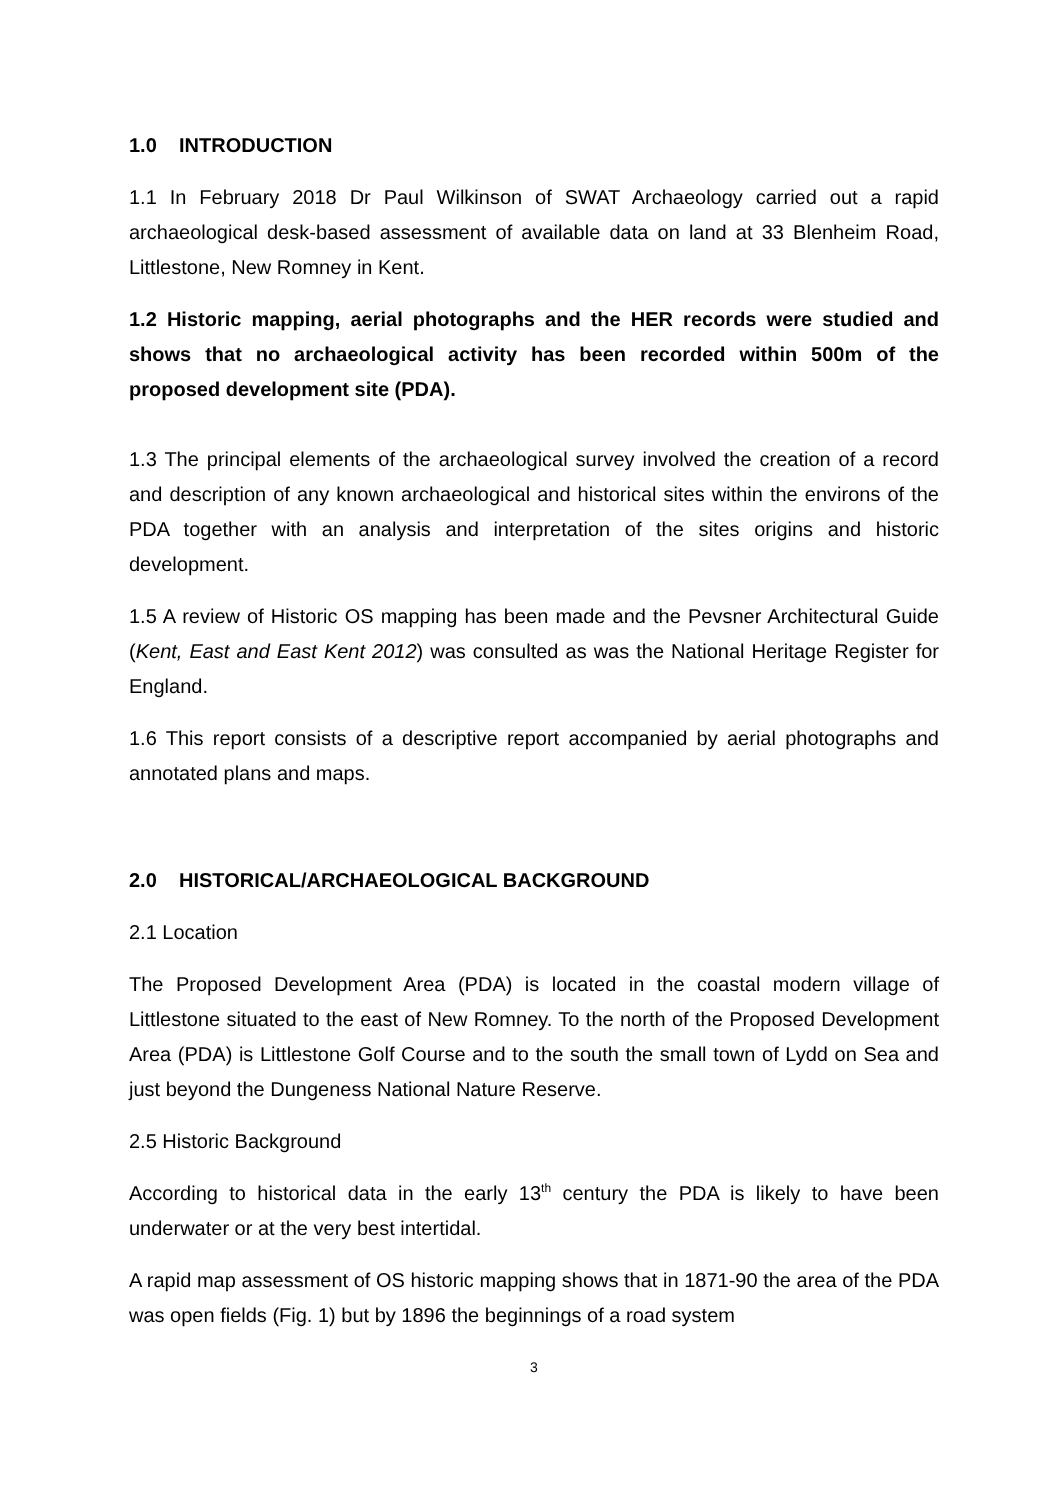1.0 INTRODUCTION
1.1 In February 2018 Dr Paul Wilkinson of SWAT Archaeology carried out a rapid archaeological desk-based assessment of available data on land at 33 Blenheim Road, Littlestone, New Romney in Kent.
1.2 Historic mapping, aerial photographs and the HER records were studied and shows that no archaeological activity has been recorded within 500m of the proposed development site (PDA).
1.3 The principal elements of the archaeological survey involved the creation of a record and description of any known archaeological and historical sites within the environs of the PDA together with an analysis and interpretation of the sites origins and historic development.
1.5 A review of Historic OS mapping has been made and the Pevsner Architectural Guide (Kent, East and East Kent 2012) was consulted as was the National Heritage Register for England.
1.6 This report consists of a descriptive report accompanied by aerial photographs and annotated plans and maps.
2.0 HISTORICAL/ARCHAEOLOGICAL BACKGROUND
2.1 Location
The Proposed Development Area (PDA) is located in the coastal modern village of Littlestone situated to the east of New Romney. To the north of the Proposed Development Area (PDA) is Littlestone Golf Course and to the south the small town of Lydd on Sea and just beyond the Dungeness National Nature Reserve.
2.5 Historic Background
According to historical data in the early 13<sup>th</sup> century the PDA is likely to have been underwater or at the very best intertidal.
A rapid map assessment of OS historic mapping shows that in 1871-90 the area of the PDA was open fields (Fig. 1) but by 1896 the beginnings of a road system
3